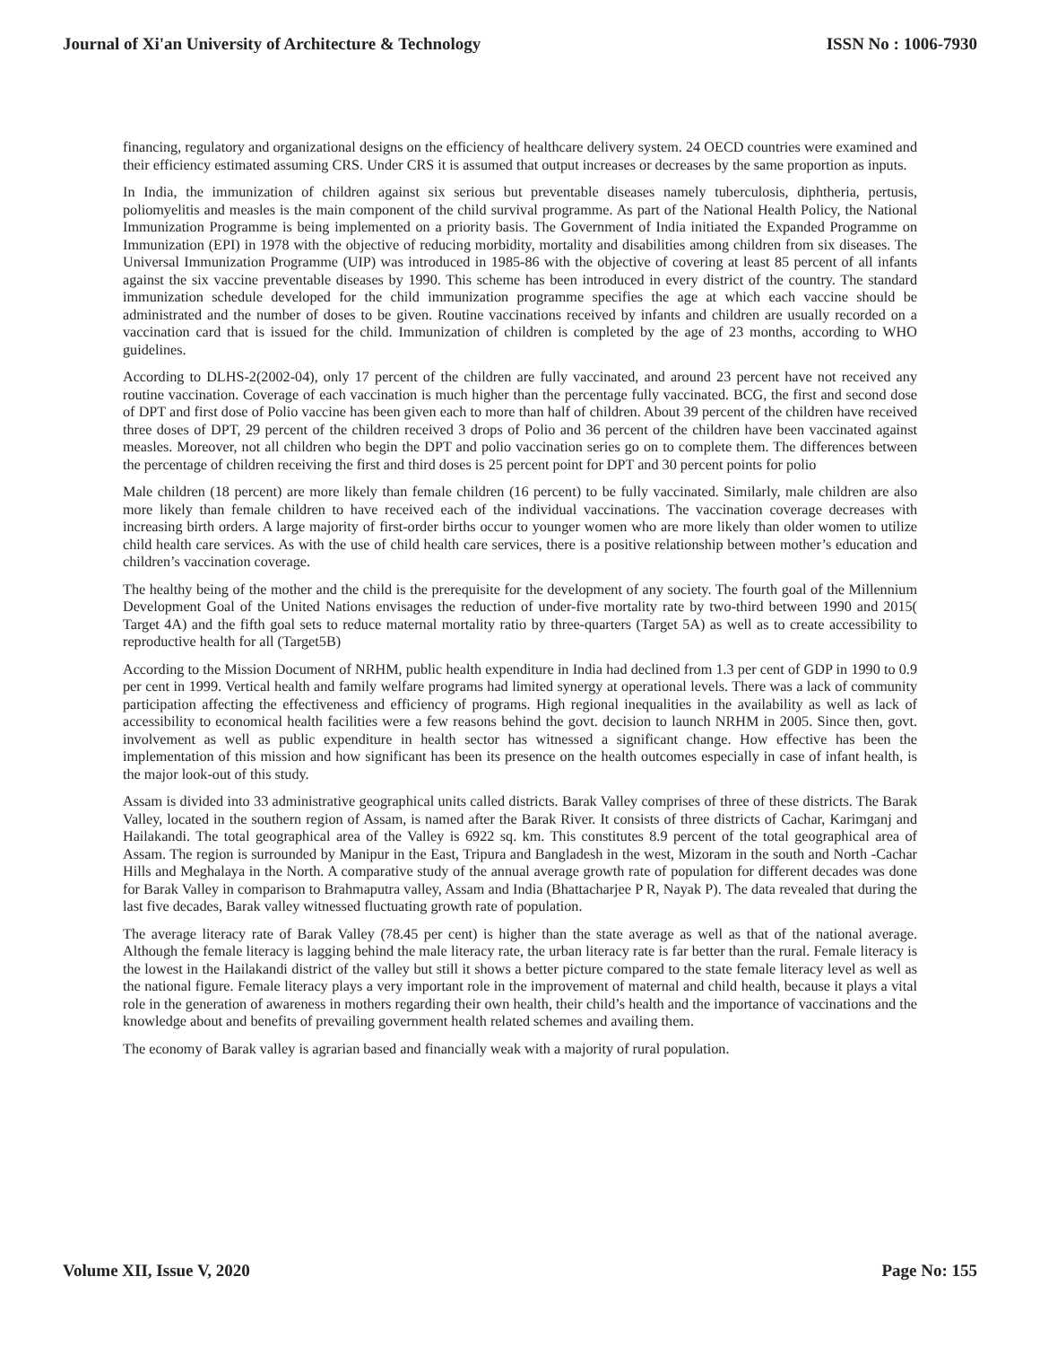Journal of Xi'an University of Architecture & Technology ISSN No : 1006-7930
financing, regulatory and organizational designs on the efficiency of healthcare delivery system. 24 OECD countries were examined and their efficiency estimated assuming CRS. Under CRS it is assumed that output increases or decreases by the same proportion as inputs.
In India, the immunization of children against six serious but preventable diseases namely tuberculosis, diphtheria, pertusis, poliomyelitis and measles is the main component of the child survival programme. As part of the National Health Policy, the National Immunization Programme is being implemented on a priority basis. The Government of India initiated the Expanded Programme on Immunization (EPI) in 1978 with the objective of reducing morbidity, mortality and disabilities among children from six diseases. The Universal Immunization Programme (UIP) was introduced in 1985-86 with the objective of covering at least 85 percent of all infants against the six vaccine preventable diseases by 1990. This scheme has been introduced in every district of the country. The standard immunization schedule developed for the child immunization programme specifies the age at which each vaccine should be administrated and the number of doses to be given. Routine vaccinations received by infants and children are usually recorded on a vaccination card that is issued for the child. Immunization of children is completed by the age of 23 months, according to WHO guidelines.
According to DLHS-2(2002-04), only 17 percent of the children are fully vaccinated, and around 23 percent have not received any routine vaccination. Coverage of each vaccination is much higher than the percentage fully vaccinated. BCG, the first and second dose of DPT and first dose of Polio vaccine has been given each to more than half of children. About 39 percent of the children have received three doses of DPT, 29 percent of the children received 3 drops of Polio and 36 percent of the children have been vaccinated against measles. Moreover, not all children who begin the DPT and polio vaccination series go on to complete them. The differences between the percentage of children receiving the first and third doses is 25 percent point for DPT and 30 percent points for polio
Male children (18 percent) are more likely than female children (16 percent) to be fully vaccinated. Similarly, male children are also more likely than female children to have received each of the individual vaccinations. The vaccination coverage decreases with increasing birth orders. A large majority of first-order births occur to younger women who are more likely than older women to utilize child health care services. As with the use of child health care services, there is a positive relationship between mother’s education and children’s vaccination coverage.
The healthy being of the mother and the child is the prerequisite for the development of any society. The fourth goal of the Millennium Development Goal of the United Nations envisages the reduction of under-five mortality rate by two-third between 1990 and 2015( Target 4A) and the fifth goal sets to reduce maternal mortality ratio by three-quarters (Target 5A) as well as to create accessibility to reproductive health for all (Target5B)
According to the Mission Document of NRHM, public health expenditure in India had declined from 1.3 per cent of GDP in 1990 to 0.9 per cent in 1999. Vertical health and family welfare programs had limited synergy at operational levels. There was a lack of community participation affecting the effectiveness and efficiency of programs. High regional inequalities in the availability as well as lack of accessibility to economical health facilities were a few reasons behind the govt. decision to launch NRHM in 2005. Since then, govt. involvement as well as public expenditure in health sector has witnessed a significant change. How effective has been the implementation of this mission and how significant has been its presence on the health outcomes especially in case of infant health, is the major look-out of this study.
Assam is divided into 33 administrative geographical units called districts. Barak Valley comprises of three of these districts. The Barak Valley, located in the southern region of Assam, is named after the Barak River. It consists of three districts of Cachar, Karimganj and Hailakandi. The total geographical area of the Valley is 6922 sq. km. This constitutes 8.9 percent of the total geographical area of Assam. The region is surrounded by Manipur in the East, Tripura and Bangladesh in the west, Mizoram in the south and North -Cachar Hills and Meghalaya in the North. A comparative study of the annual average growth rate of population for different decades was done for Barak Valley in comparison to Brahmaputra valley, Assam and India (Bhattacharjee P R, Nayak P). The data revealed that during the last five decades, Barak valley witnessed fluctuating growth rate of population.
The average literacy rate of Barak Valley (78.45 per cent) is higher than the state average as well as that of the national average. Although the female literacy is lagging behind the male literacy rate, the urban literacy rate is far better than the rural. Female literacy is the lowest in the Hailakandi district of the valley but still it shows a better picture compared to the state female literacy level as well as the national figure. Female literacy plays a very important role in the improvement of maternal and child health, because it plays a vital role in the generation of awareness in mothers regarding their own health, their child’s health and the importance of vaccinations and the knowledge about and benefits of prevailing government health related schemes and availing them.
The economy of Barak valley is agrarian based and financially weak with a majority of rural population.
Volume XII, Issue V, 2020 Page No: 155